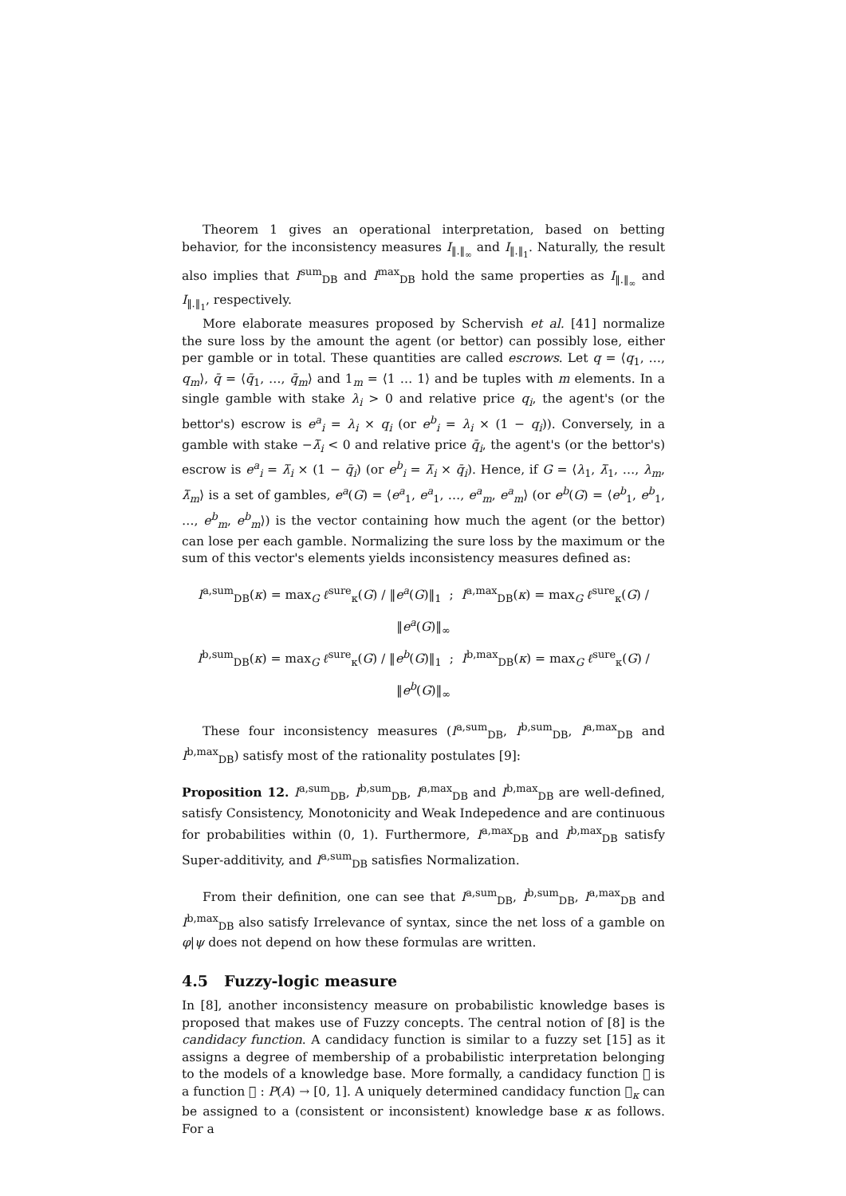Theorem 1 gives an operational interpretation, based on betting behavior, for the inconsistency measures I<sub>‖.‖<sub>∞</sub></sub> and I<sub>‖.‖<sub>1</sub></sub>. Naturally, the result also implies that I<sup>sum</sup><sub>DB</sub> and I<sup>max</sup><sub>DB</sub> hold the same properties as I<sub>‖.‖<sub>∞</sub></sub> and I<sub>‖.‖<sub>1</sub></sub>, respectively.
More elaborate measures proposed by Schervish et al. [41] normalize the sure loss by the amount the agent (or bettor) can possibly lose, either per gamble or in total. These quantities are called escrows. Let q = ⟨q<sub>1</sub>, …, q<sub>m</sub>⟩, q̄ = ⟨q̄<sub>1</sub>, …, q̄<sub>m</sub>⟩ and 1<sub>m</sub> = ⟨1 … 1⟩ and be tuples with m elements. In a single gamble with stake λ<sub>i</sub> > 0 and relative price q<sub>i</sub>, the agent's (or the bettor's) escrow is e<sup>a</sup><sub>i</sub> = λ<sub>i</sub> × q<sub>i</sub> (or e<sup>b</sup><sub>i</sub> = λ<sub>i</sub> × (1 − q<sub>i</sub>)). Conversely, in a gamble with stake −λ̄<sub>i</sub> < 0 and relative price q̄<sub>i</sub>, the agent's (or the bettor's) escrow is e<sup>a</sup><sub>i</sub> = λ̄<sub>i</sub> × (1 − q̄<sub>i</sub>) (or e<sup>b</sup><sub>i</sub> = λ̄<sub>i</sub> × q̄<sub>i</sub>). Hence, if G = ⟨λ<sub>1</sub>, λ̄<sub>1</sub>, …, λ<sub>m</sub>, λ̄<sub>m</sub>⟩ is a set of gambles, e<sup>a</sup>(G) = ⟨e<sup>a</sup><sub>1</sub>, e<sup>a</sup><sub>1</sub>, …, e<sup>a</sup><sub>m</sub>, e<sup>a</sup><sub>m</sub>⟩ (or e<sup>b</sup>(G) = ⟨e<sup>b</sup><sub>1</sub>, e<sup>b</sup><sub>1</sub>, …, e<sup>b</sup><sub>m</sub>, e<sup>b</sup><sub>m</sub>⟩) is the vector containing how much the agent (or the bettor) can lose per each gamble. Normalizing the sure loss by the maximum or the sum of this vector's elements yields inconsistency measures defined as:
I<sup>a,sum</sup><sub>DB</sub>(κ) = max<sub>G</sub> ℓ<sup>sure</sup><sub>κ</sub>(G) / ‖e<sup>a</sup>(G)‖<sub>1</sub> ; I<sup>a,max</sup><sub>DB</sub>(κ) = max<sub>G</sub> ℓ<sup>sure</sup><sub>κ</sub>(G) / ‖e<sup>a</sup>(G)‖<sub>∞</sub>
I<sup>b,sum</sup><sub>DB</sub>(κ) = max<sub>G</sub> ℓ<sup>sure</sup><sub>κ</sub>(G) / ‖e<sup>b</sup>(G)‖<sub>1</sub> ; I<sup>b,max</sup><sub>DB</sub>(κ) = max<sub>G</sub> ℓ<sup>sure</sup><sub>κ</sub>(G) / ‖e<sup>b</sup>(G)‖<sub>∞</sub>
These four inconsistency measures (I<sup>a,sum</sup><sub>DB</sub>, I<sup>b,sum</sup><sub>DB</sub>, I<sup>a,max</sup><sub>DB</sub> and I<sup>b,max</sup><sub>DB</sub>) satisfy most of the rationality postulates [9]:
Proposition 12. I<sup>a,sum</sup><sub>DB</sub>, I<sup>b,sum</sup><sub>DB</sub>, I<sup>a,max</sup><sub>DB</sub> and I<sup>b,max</sup><sub>DB</sub> are well-defined, satisfy Consistency, Monotonicity and Weak Indepedence and are continuous for probabilities within (0, 1). Furthermore, I<sup>a,max</sup><sub>DB</sub> and I<sup>b,max</sup><sub>DB</sub> satisfy Super-additivity, and I<sup>a,sum</sup><sub>DB</sub> satisfies Normalization.
From their definition, one can see that I<sup>a,sum</sup><sub>DB</sub>, I<sup>b,sum</sup><sub>DB</sub>, I<sup>a,max</sup><sub>DB</sub> and I<sup>b,max</sup><sub>DB</sub> also satisfy Irrelevance of syntax, since the net loss of a gamble on φ|ψ does not depend on how these formulas are written.
4.5 Fuzzy-logic measure
In [8], another inconsistency measure on probabilistic knowledge bases is proposed that makes use of Fuzzy concepts. The central notion of [8] is the candidacy function. A candidacy function is similar to a fuzzy set [15] as it assigns a degree of membership of a probabilistic interpretation belonging to the models of a knowledge base. More formally, a candidacy function 𝔆 is a function 𝔆 : P(A) → [0, 1]. A uniquely determined candidacy function 𝔆<sub>κ</sub> can be assigned to a (consistent or inconsistent) knowledge base κ as follows. For a